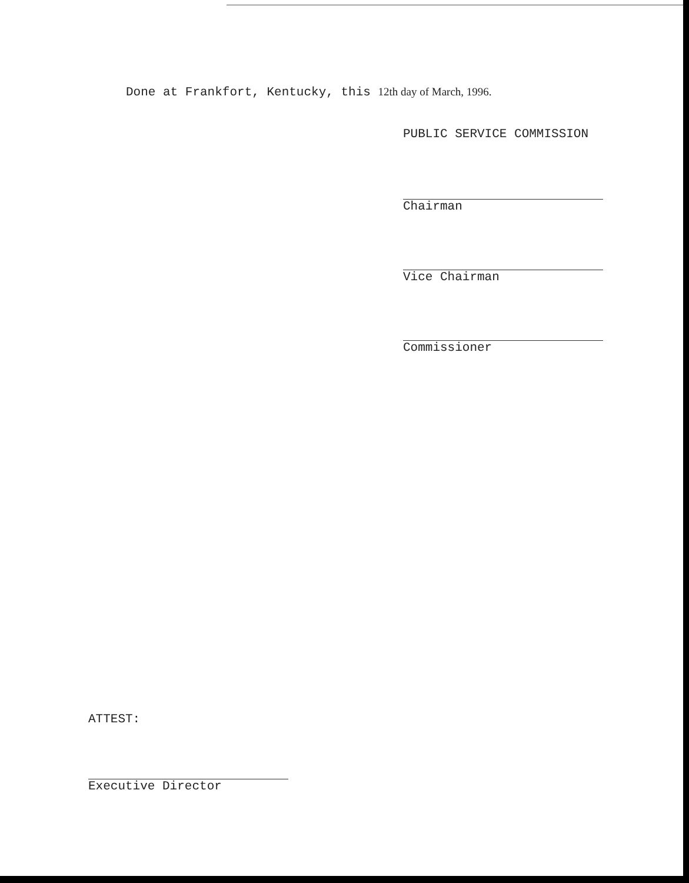Done at Frankfort, Kentucky, this 12th day of March, 1996.
PUBLIC SERVICE COMMISSION
Chairman
Vice Chairman
Commissioner
ATTEST:
Executive Director